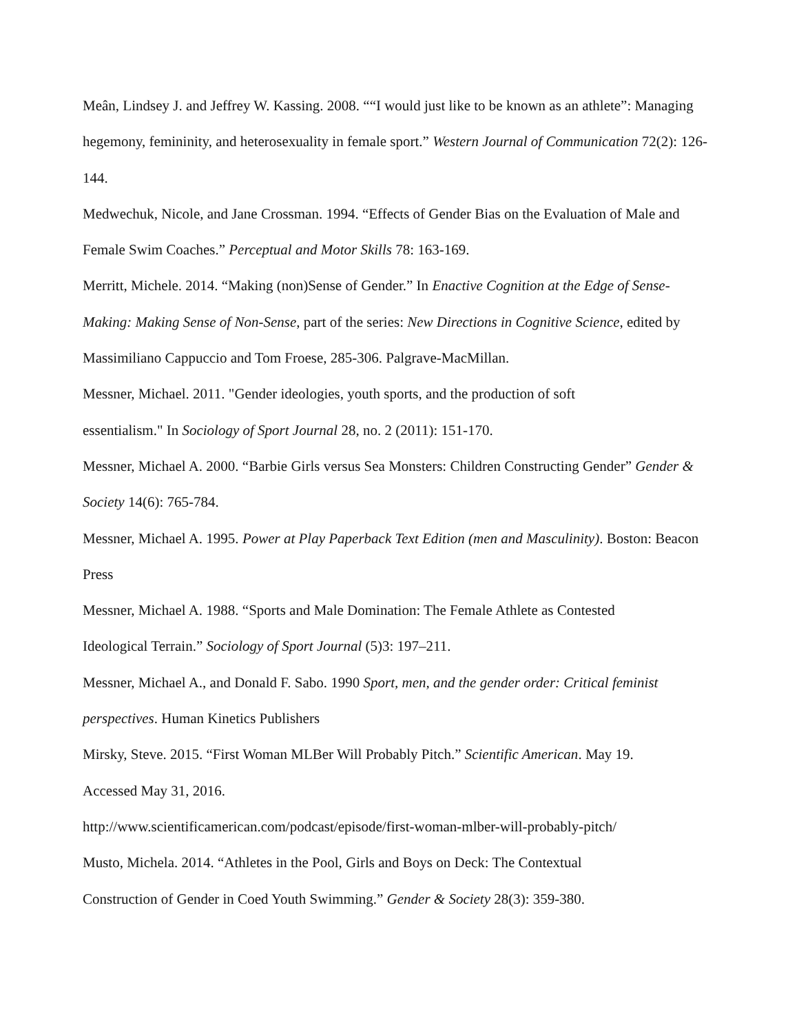Meân, Lindsey J. and Jeffrey W. Kassing. 2008. ““I would just like to be known as an athlete”: Managing hegemony, femininity, and heterosexuality in female sport.” Western Journal of Communication 72(2): 126-144.
Medwechuk, Nicole, and Jane Crossman. 1994. “Effects of Gender Bias on the Evaluation of Male and Female Swim Coaches.” Perceptual and Motor Skills 78: 163-169.
Merritt, Michele. 2014. “Making (non)Sense of Gender.” In Enactive Cognition at the Edge of Sense-Making: Making Sense of Non-Sense, part of the series: New Directions in Cognitive Science, edited by Massimiliano Cappuccio and Tom Froese, 285-306. Palgrave-MacMillan.
Messner, Michael. 2011. "Gender ideologies, youth sports, and the production of soft
essentialism." In Sociology of Sport Journal 28, no. 2 (2011): 151-170.
Messner, Michael A. 2000. “Barbie Girls versus Sea Monsters: Children Constructing Gender” Gender & Society 14(6): 765-784.
Messner, Michael A. 1995. Power at Play Paperback Text Edition (men and Masculinity). Boston: Beacon Press
Messner, Michael A. 1988. “Sports and Male Domination: The Female Athlete as Contested
Ideological Terrain.” Sociology of Sport Journal (5)3: 197–211.
Messner, Michael A., and Donald F. Sabo. 1990 Sport, men, and the gender order: Critical feminist perspectives. Human Kinetics Publishers
Mirsky, Steve. 2015. “First Woman MLBer Will Probably Pitch.” Scientific American. May 19.
Accessed May 31, 2016.
http://www.scientificamerican.com/podcast/episode/first-woman-mlber-will-probably-pitch/
Musto, Michela. 2014. “Athletes in the Pool, Girls and Boys on Deck: The Contextual
Construction of Gender in Coed Youth Swimming.” Gender & Society 28(3): 359-380.